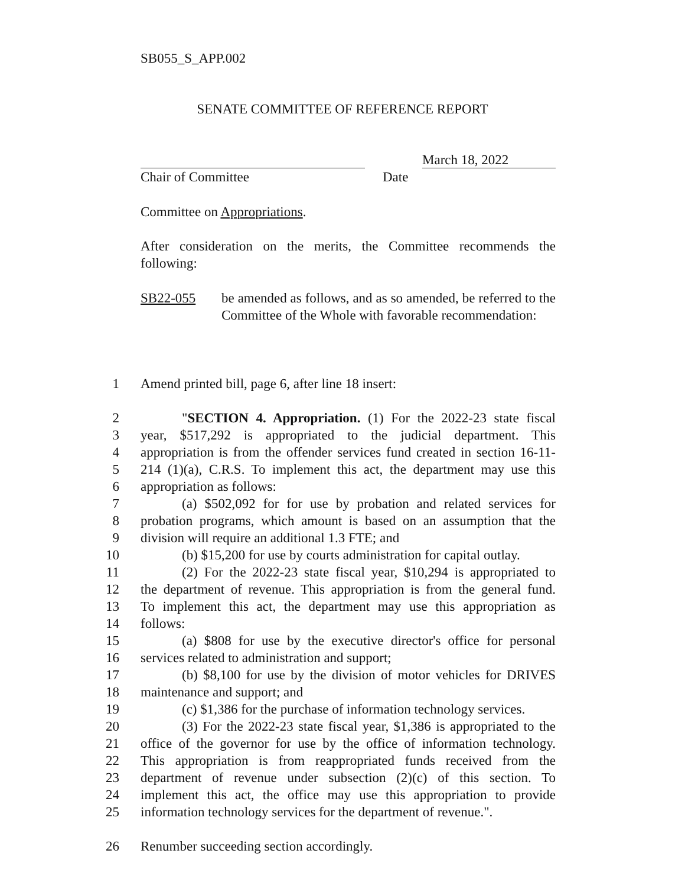SB055_S_APP.002
SENATE COMMITTEE OF REFERENCE REPORT
March 18, 2022
Chair of Committee Date
Committee on Appropriations.
After consideration on the merits, the Committee recommends the following:
SB22-055 be amended as follows, and as so amended, be referred to the Committee of the Whole with favorable recommendation:
1
Amend printed bill, page 6, after line 18 insert:
2
"SECTION 4. Appropriation. (1) For the 2022-23 state fiscal
3
year, $517,292 is appropriated to the judicial department. This
4
appropriation is from the offender services fund created in section 16-11-
5
214 (1)(a), C.R.S. To implement this act, the department may use this
6
appropriation as follows:
7
(a) $502,092 for for use by probation and related services for
8
probation programs, which amount is based on an assumption that the
9
division will require an additional 1.3 FTE; and
10
(b) $15,200 for use by courts administration for capital outlay.
11
(2) For the 2022-23 state fiscal year, $10,294 is appropriated to
12
the department of revenue. This appropriation is from the general fund.
13
To implement this act, the department may use this appropriation as
14
follows:
15
(a) $808 for use by the executive director's office for personal
16
services related to administration and support;
17
(b) $8,100 for use by the division of motor vehicles for DRIVES
18
maintenance and support; and
19
(c) $1,386 for the purchase of information technology services.
20
(3) For the 2022-23 state fiscal year, $1,386 is appropriated to the
21
office of the governor for use by the office of information technology.
22
This appropriation is from reappropriated funds received from the
23
department of revenue under subsection (2)(c) of this section. To
24
implement this act, the office may use this appropriation to provide
25
information technology services for the department of revenue.".
26
Renumber succeeding section accordingly.